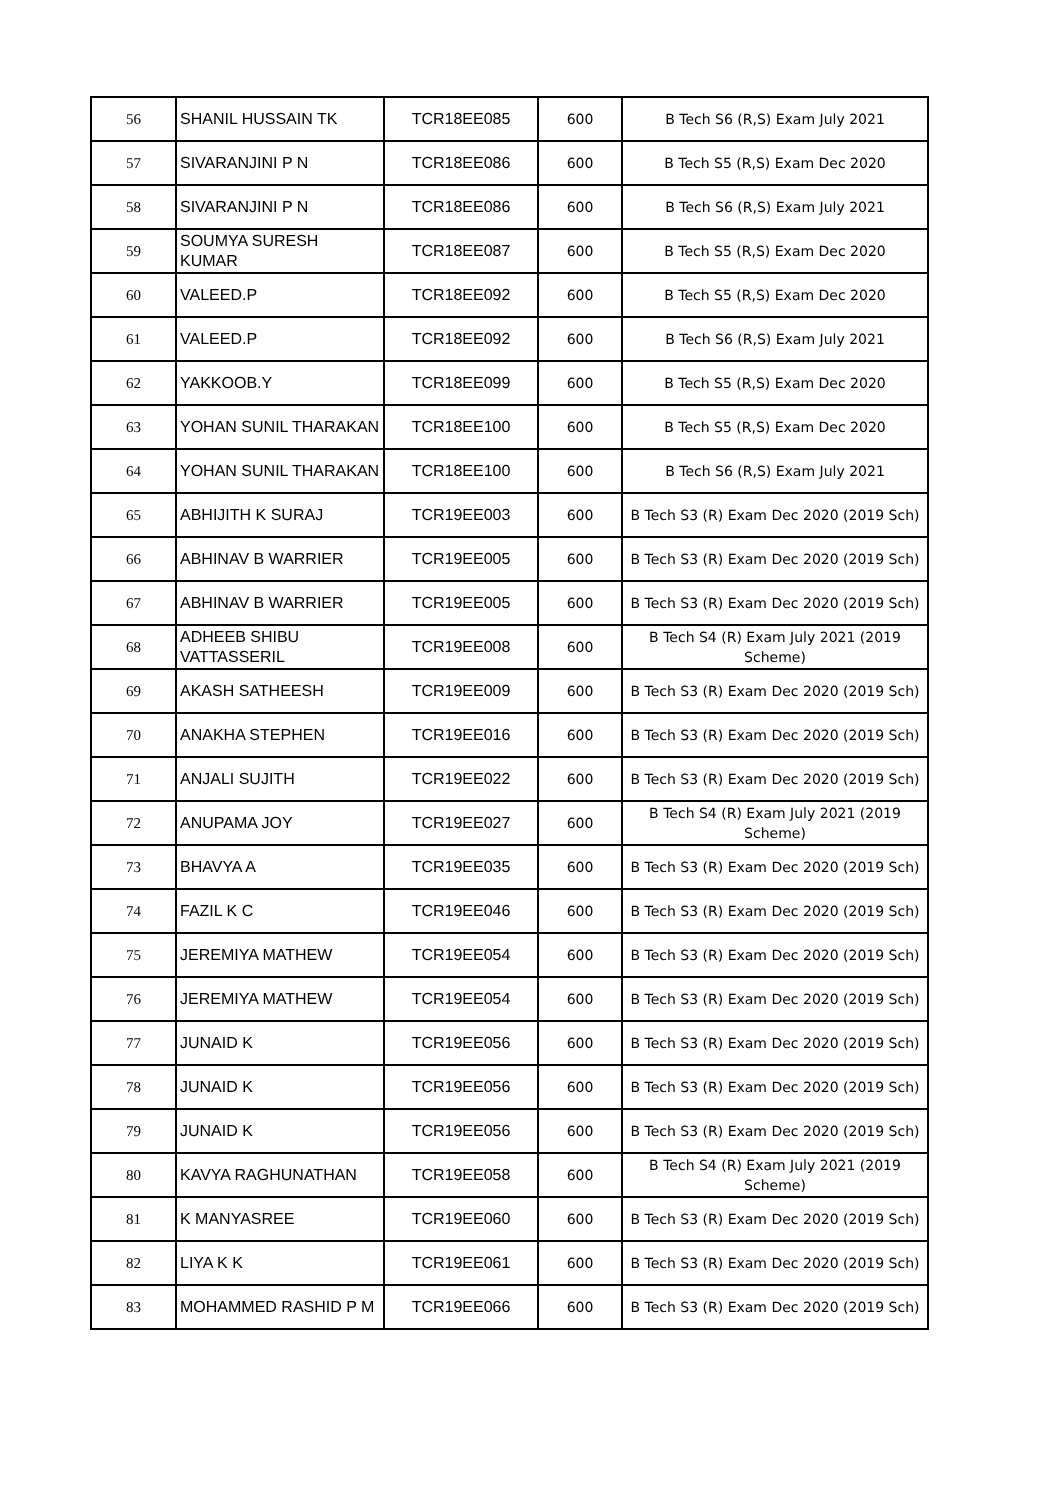| 56 | SHANIL HUSSAIN TK | TCR18EE085 | 600 | B Tech S6 (R,S) Exam July 2021 |
| 57 | SIVARANJINI P N | TCR18EE086 | 600 | B Tech S5 (R,S) Exam Dec 2020 |
| 58 | SIVARANJINI P N | TCR18EE086 | 600 | B Tech S6 (R,S) Exam July 2021 |
| 59 | SOUMYA SURESH KUMAR | TCR18EE087 | 600 | B Tech S5 (R,S) Exam Dec 2020 |
| 60 | VALEED.P | TCR18EE092 | 600 | B Tech S5 (R,S) Exam Dec 2020 |
| 61 | VALEED.P | TCR18EE092 | 600 | B Tech S6 (R,S) Exam July 2021 |
| 62 | YAKKOOB.Y | TCR18EE099 | 600 | B Tech S5 (R,S) Exam Dec 2020 |
| 63 | YOHAN SUNIL THARAKAN | TCR18EE100 | 600 | B Tech S5 (R,S) Exam Dec 2020 |
| 64 | YOHAN SUNIL THARAKAN | TCR18EE100 | 600 | B Tech S6 (R,S) Exam July 2021 |
| 65 | ABHIJITH K SURAJ | TCR19EE003 | 600 | B Tech S3 (R) Exam Dec 2020 (2019 Sch) |
| 66 | ABHINAV B WARRIER | TCR19EE005 | 600 | B Tech S3 (R) Exam Dec 2020 (2019 Sch) |
| 67 | ABHINAV B WARRIER | TCR19EE005 | 600 | B Tech S3 (R) Exam Dec 2020 (2019 Sch) |
| 68 | ADHEEB SHIBU VATTASSERIL | TCR19EE008 | 600 | B Tech S4 (R) Exam July 2021 (2019 Scheme) |
| 69 | AKASH SATHEESH | TCR19EE009 | 600 | B Tech S3 (R) Exam Dec 2020 (2019 Sch) |
| 70 | ANAKHA STEPHEN | TCR19EE016 | 600 | B Tech S3 (R) Exam Dec 2020 (2019 Sch) |
| 71 | ANJALI SUJITH | TCR19EE022 | 600 | B Tech S3 (R) Exam Dec 2020 (2019 Sch) |
| 72 | ANUPAMA JOY | TCR19EE027 | 600 | B Tech S4 (R) Exam July 2021 (2019 Scheme) |
| 73 | BHAVYA A | TCR19EE035 | 600 | B Tech S3 (R) Exam Dec 2020 (2019 Sch) |
| 74 | FAZIL K C | TCR19EE046 | 600 | B Tech S3 (R) Exam Dec 2020 (2019 Sch) |
| 75 | JEREMIYA MATHEW | TCR19EE054 | 600 | B Tech S3 (R) Exam Dec 2020 (2019 Sch) |
| 76 | JEREMIYA MATHEW | TCR19EE054 | 600 | B Tech S3 (R) Exam Dec 2020 (2019 Sch) |
| 77 | JUNAID K | TCR19EE056 | 600 | B Tech S3 (R) Exam Dec 2020 (2019 Sch) |
| 78 | JUNAID K | TCR19EE056 | 600 | B Tech S3 (R) Exam Dec 2020 (2019 Sch) |
| 79 | JUNAID K | TCR19EE056 | 600 | B Tech S3 (R) Exam Dec 2020 (2019 Sch) |
| 80 | KAVYA RAGHUNATHAN | TCR19EE058 | 600 | B Tech S4 (R) Exam July 2021 (2019 Scheme) |
| 81 | K MANYASREE | TCR19EE060 | 600 | B Tech S3 (R) Exam Dec 2020 (2019 Sch) |
| 82 | LIYA K K | TCR19EE061 | 600 | B Tech S3 (R) Exam Dec 2020 (2019 Sch) |
| 83 | MOHAMMED RASHID P M | TCR19EE066 | 600 | B Tech S3 (R) Exam Dec 2020 (2019 Sch) |